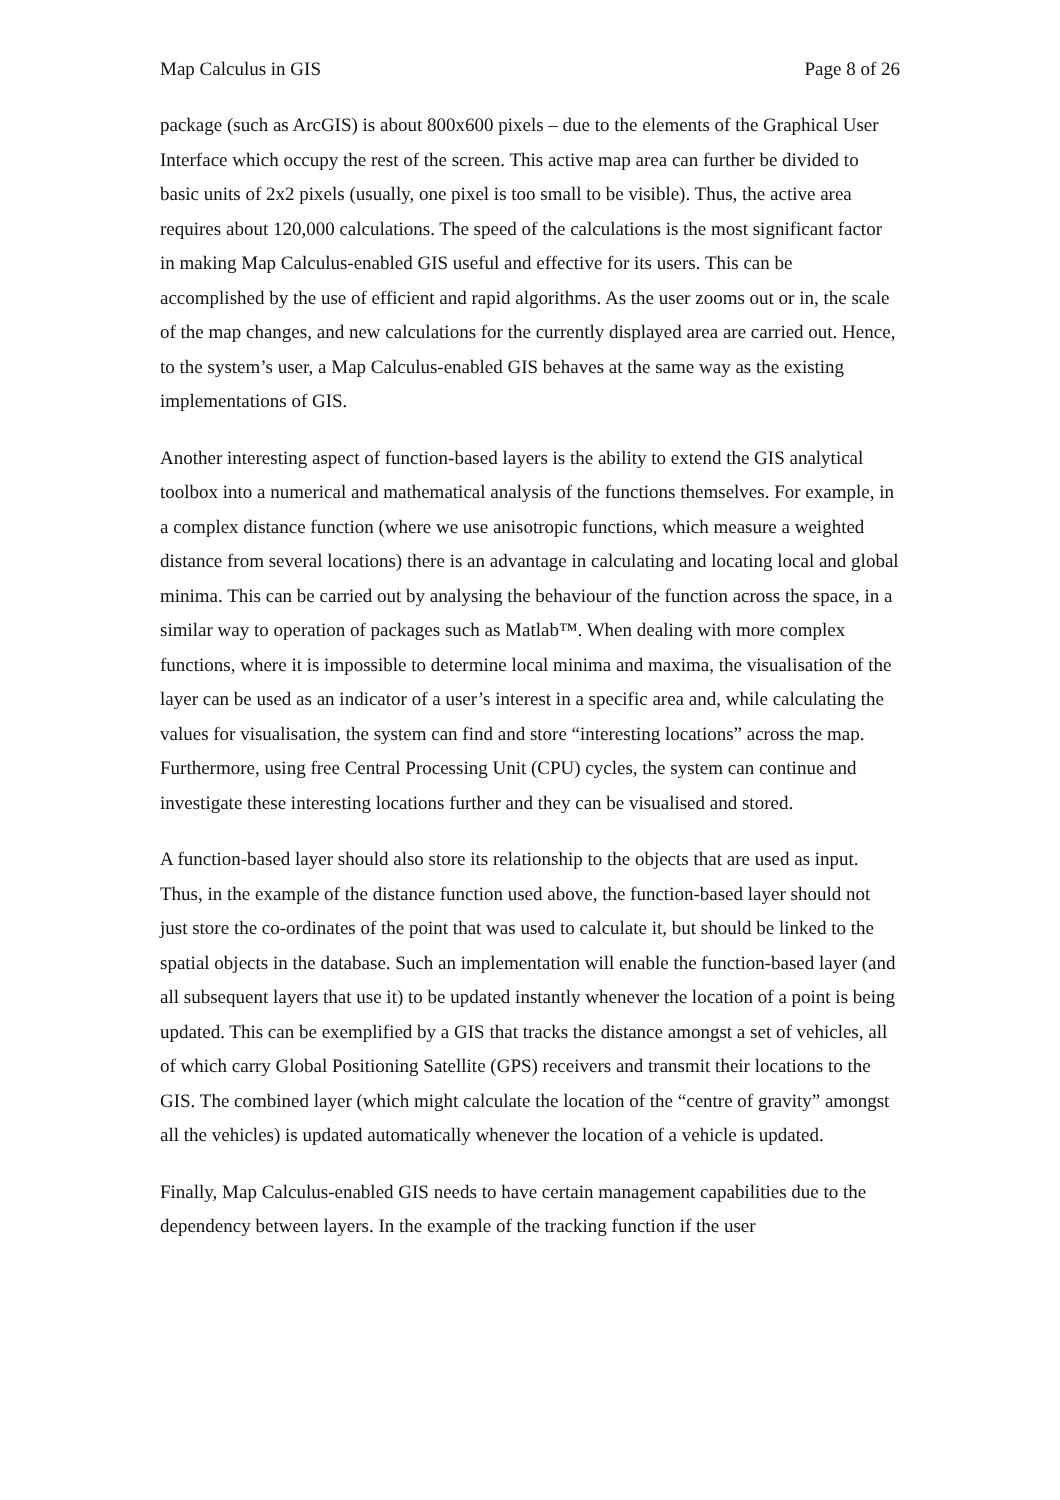Map Calculus in GIS Page 8 of 26
package (such as ArcGIS) is about 800x600 pixels – due to the elements of the Graphical User Interface which occupy the rest of the screen. This active map area can further be divided to basic units of 2x2 pixels (usually, one pixel is too small to be visible). Thus, the active area requires about 120,000 calculations. The speed of the calculations is the most significant factor in making Map Calculus-enabled GIS useful and effective for its users. This can be accomplished by the use of efficient and rapid algorithms. As the user zooms out or in, the scale of the map changes, and new calculations for the currently displayed area are carried out. Hence, to the system’s user, a Map Calculus-enabled GIS behaves at the same way as the existing implementations of GIS.
Another interesting aspect of function-based layers is the ability to extend the GIS analytical toolbox into a numerical and mathematical analysis of the functions themselves. For example, in a complex distance function (where we use anisotropic functions, which measure a weighted distance from several locations) there is an advantage in calculating and locating local and global minima. This can be carried out by analysing the behaviour of the function across the space, in a similar way to operation of packages such as Matlab™. When dealing with more complex functions, where it is impossible to determine local minima and maxima, the visualisation of the layer can be used as an indicator of a user’s interest in a specific area and, while calculating the values for visualisation, the system can find and store “interesting locations” across the map. Furthermore, using free Central Processing Unit (CPU) cycles, the system can continue and investigate these interesting locations further and they can be visualised and stored.
A function-based layer should also store its relationship to the objects that are used as input. Thus, in the example of the distance function used above, the function-based layer should not just store the co-ordinates of the point that was used to calculate it, but should be linked to the spatial objects in the database. Such an implementation will enable the function-based layer (and all subsequent layers that use it) to be updated instantly whenever the location of a point is being updated. This can be exemplified by a GIS that tracks the distance amongst a set of vehicles, all of which carry Global Positioning Satellite (GPS) receivers and transmit their locations to the GIS. The combined layer (which might calculate the location of the “centre of gravity” amongst all the vehicles) is updated automatically whenever the location of a vehicle is updated.
Finally, Map Calculus-enabled GIS needs to have certain management capabilities due to the dependency between layers. In the example of the tracking function if the user